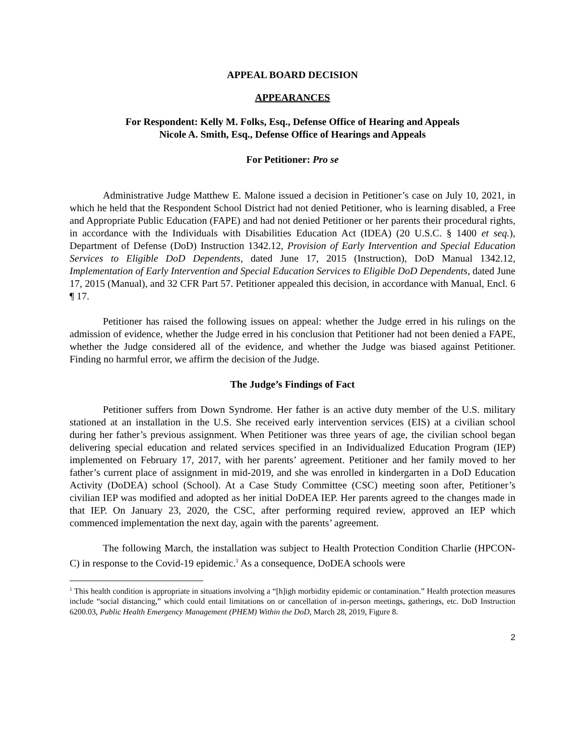APPEAL BOARD DECISION
APPEARANCES
For Respondent: Kelly M. Folks, Esq., Defense Office of Hearing and Appeals
Nicole A. Smith, Esq., Defense Office of Hearings and Appeals
For Petitioner: Pro se
Administrative Judge Matthew E. Malone issued a decision in Petitioner’s case on July 10, 2021, in which he held that the Respondent School District had not denied Petitioner, who is learning disabled, a Free and Appropriate Public Education (FAPE) and had not denied Petitioner or her parents their procedural rights, in accordance with the Individuals with Disabilities Education Act (IDEA) (20 U.S.C. § 1400 et seq.), Department of Defense (DoD) Instruction 1342.12, Provision of Early Intervention and Special Education Services to Eligible DoD Dependents, dated June 17, 2015 (Instruction), DoD Manual 1342.12, Implementation of Early Intervention and Special Education Services to Eligible DoD Dependents, dated June 17, 2015 (Manual), and 32 CFR Part 57. Petitioner appealed this decision, in accordance with Manual, Encl. 6 ¶ 17.
Petitioner has raised the following issues on appeal: whether the Judge erred in his rulings on the admission of evidence, whether the Judge erred in his conclusion that Petitioner had not been denied a FAPE, whether the Judge considered all of the evidence, and whether the Judge was biased against Petitioner. Finding no harmful error, we affirm the decision of the Judge.
The Judge’s Findings of Fact
Petitioner suffers from Down Syndrome. Her father is an active duty member of the U.S. military stationed at an installation in the U.S. She received early intervention services (EIS) at a civilian school during her father’s previous assignment. When Petitioner was three years of age, the civilian school began delivering special education and related services specified in an Individualized Education Program (IEP) implemented on February 17, 2017, with her parents’ agreement. Petitioner and her family moved to her father’s current place of assignment in mid-2019, and she was enrolled in kindergarten in a DoD Education Activity (DoDEA) school (School). At a Case Study Committee (CSC) meeting soon after, Petitioner’s civilian IEP was modified and adopted as her initial DoDEA IEP. Her parents agreed to the changes made in that IEP. On January 23, 2020, the CSC, after performing required review, approved an IEP which commenced implementation the next day, again with the parents’ agreement.
The following March, the installation was subject to Health Protection Condition Charlie (HPCON-C) in response to the Covid-19 epidemic.<sup>1</sup> As a consequence, DoDEA schools were
<sup>1</sup> This health condition is appropriate in situations involving a “[h]igh morbidity epidemic or contamination.” Health protection measures include “social distancing,” which could entail limitations on or cancellation of in-person meetings, gatherings, etc. DoD Instruction 6200.03, Public Health Emergency Management (PHEM) Within the DoD, March 28, 2019, Figure 8.
2